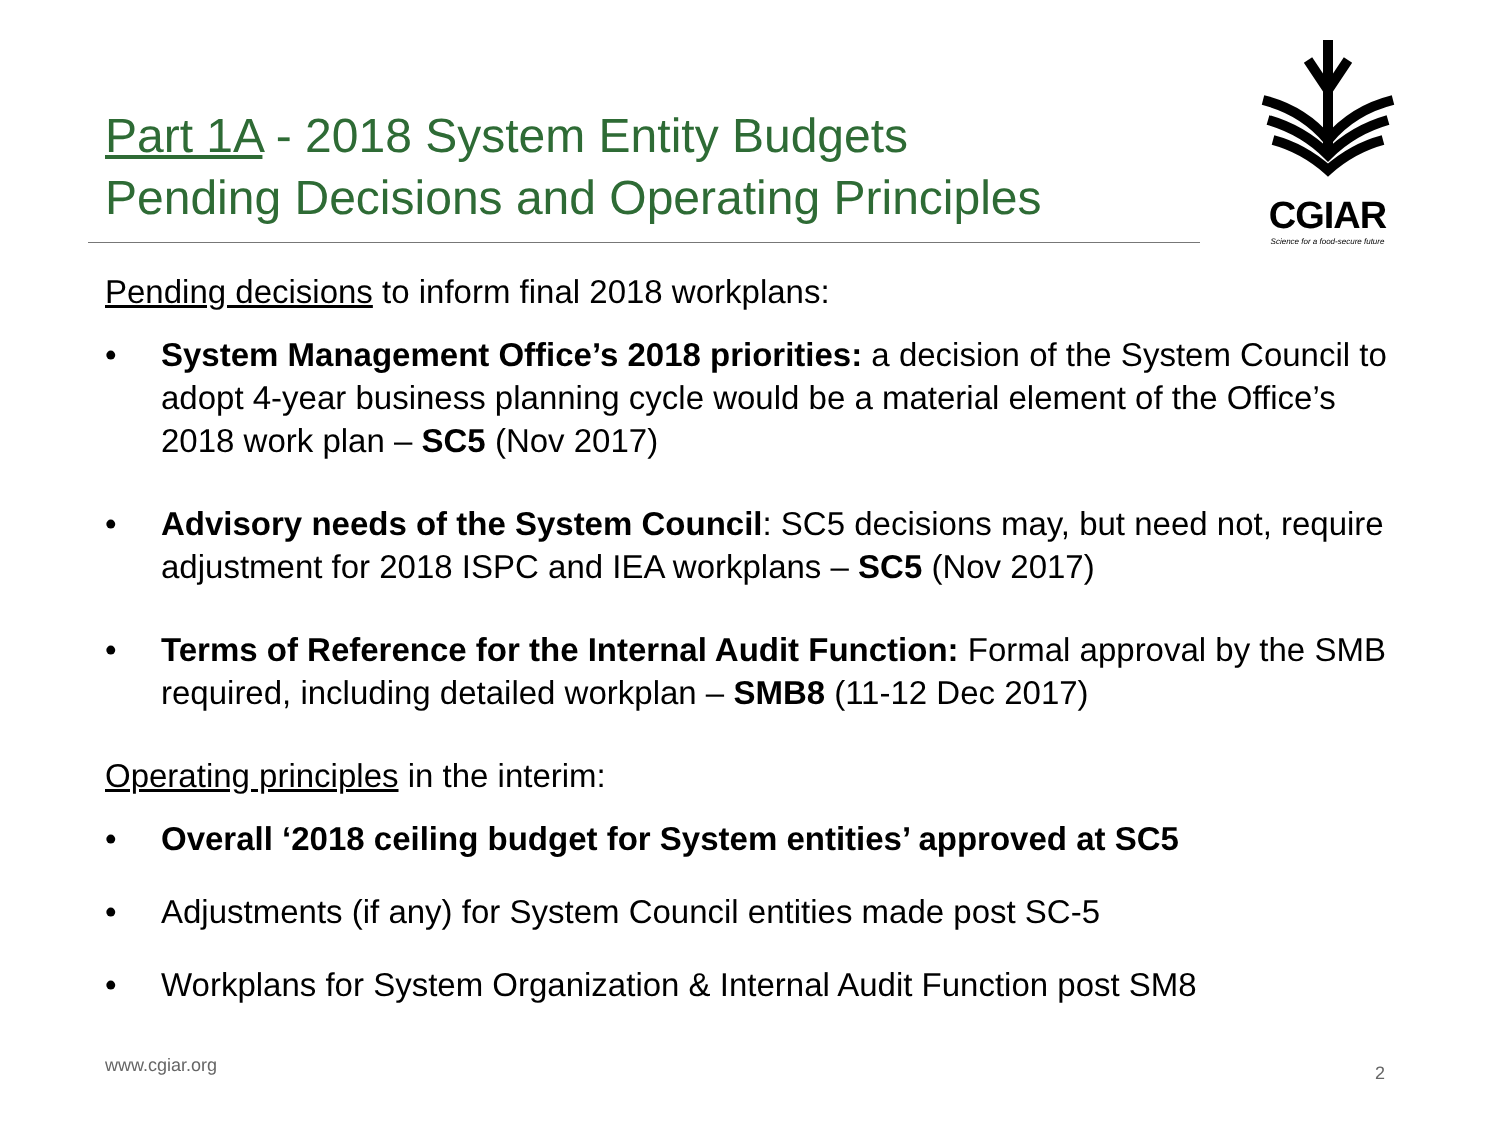Part 1A - 2018 System Entity Budgets
Pending Decisions and Operating Principles
CGIAR
Science for a food-secure future
Pending decisions to inform final 2018 workplans:
• System Management Office’s 2018 priorities: a decision of the System Council to adopt 4-year business planning cycle would be a material element of the Office’s 2018 work plan – SC5 (Nov 2017)
• Advisory needs of the System Council: SC5 decisions may, but need not, require adjustment for 2018 ISPC and IEA workplans – SC5 (Nov 2017)
• Terms of Reference for the Internal Audit Function: Formal approval by the SMB required, including detailed workplan – SMB8 (11-12 Dec 2017)
Operating principles in the interim:
• Overall ‘2018 ceiling budget for System entities’ approved at SC5
• Adjustments (if any) for System Council entities made post SC-5
• Workplans for System Organization & Internal Audit Function post SM8
www.cgiar.org 2